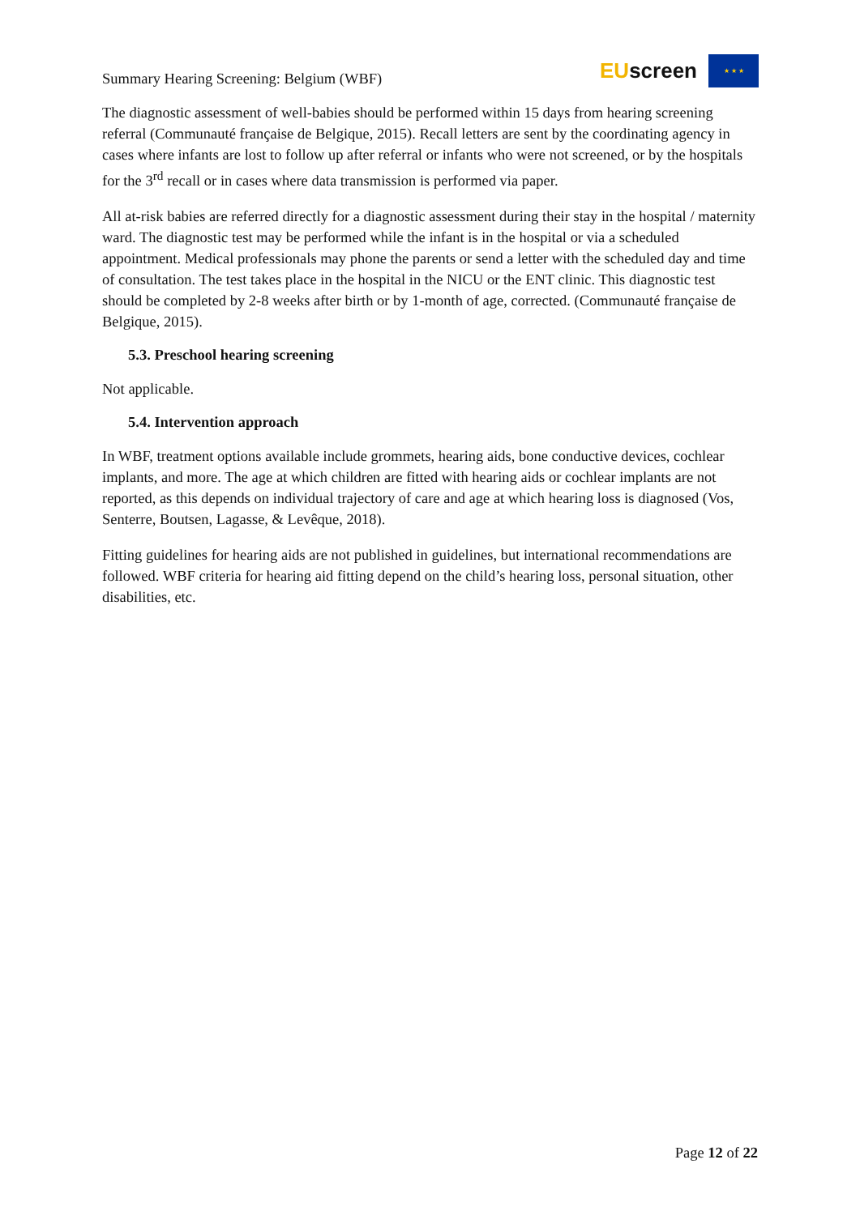Summary Hearing Screening: Belgium (WBF)
EUscreen
★ ★ ★
The diagnostic assessment of well-babies should be performed within 15 days from hearing screening referral (Communauté française de Belgique, 2015). Recall letters are sent by the coordinating agency in cases where infants are lost to follow up after referral or infants who were not screened, or by the hospitals for the 3<sup>rd</sup> recall or in cases where data transmission is performed via paper.
All at-risk babies are referred directly for a diagnostic assessment during their stay in the hospital / maternity ward. The diagnostic test may be performed while the infant is in the hospital or via a scheduled appointment. Medical professionals may phone the parents or send a letter with the scheduled day and time of consultation. The test takes place in the hospital in the NICU or the ENT clinic. This diagnostic test should be completed by 2-8 weeks after birth or by 1-month of age, corrected. (Communauté française de Belgique, 2015).
5.3. Preschool hearing screening
Not applicable.
5.4. Intervention approach
In WBF, treatment options available include grommets, hearing aids, bone conductive devices, cochlear implants, and more. The age at which children are fitted with hearing aids or cochlear implants are not reported, as this depends on individual trajectory of care and age at which hearing loss is diagnosed (Vos, Senterre, Boutsen, Lagasse, & Levêque, 2018).
Fitting guidelines for hearing aids are not published in guidelines, but international recommendations are followed. WBF criteria for hearing aid fitting depend on the child’s hearing loss, personal situation, other disabilities, etc.
Page 12 of 22